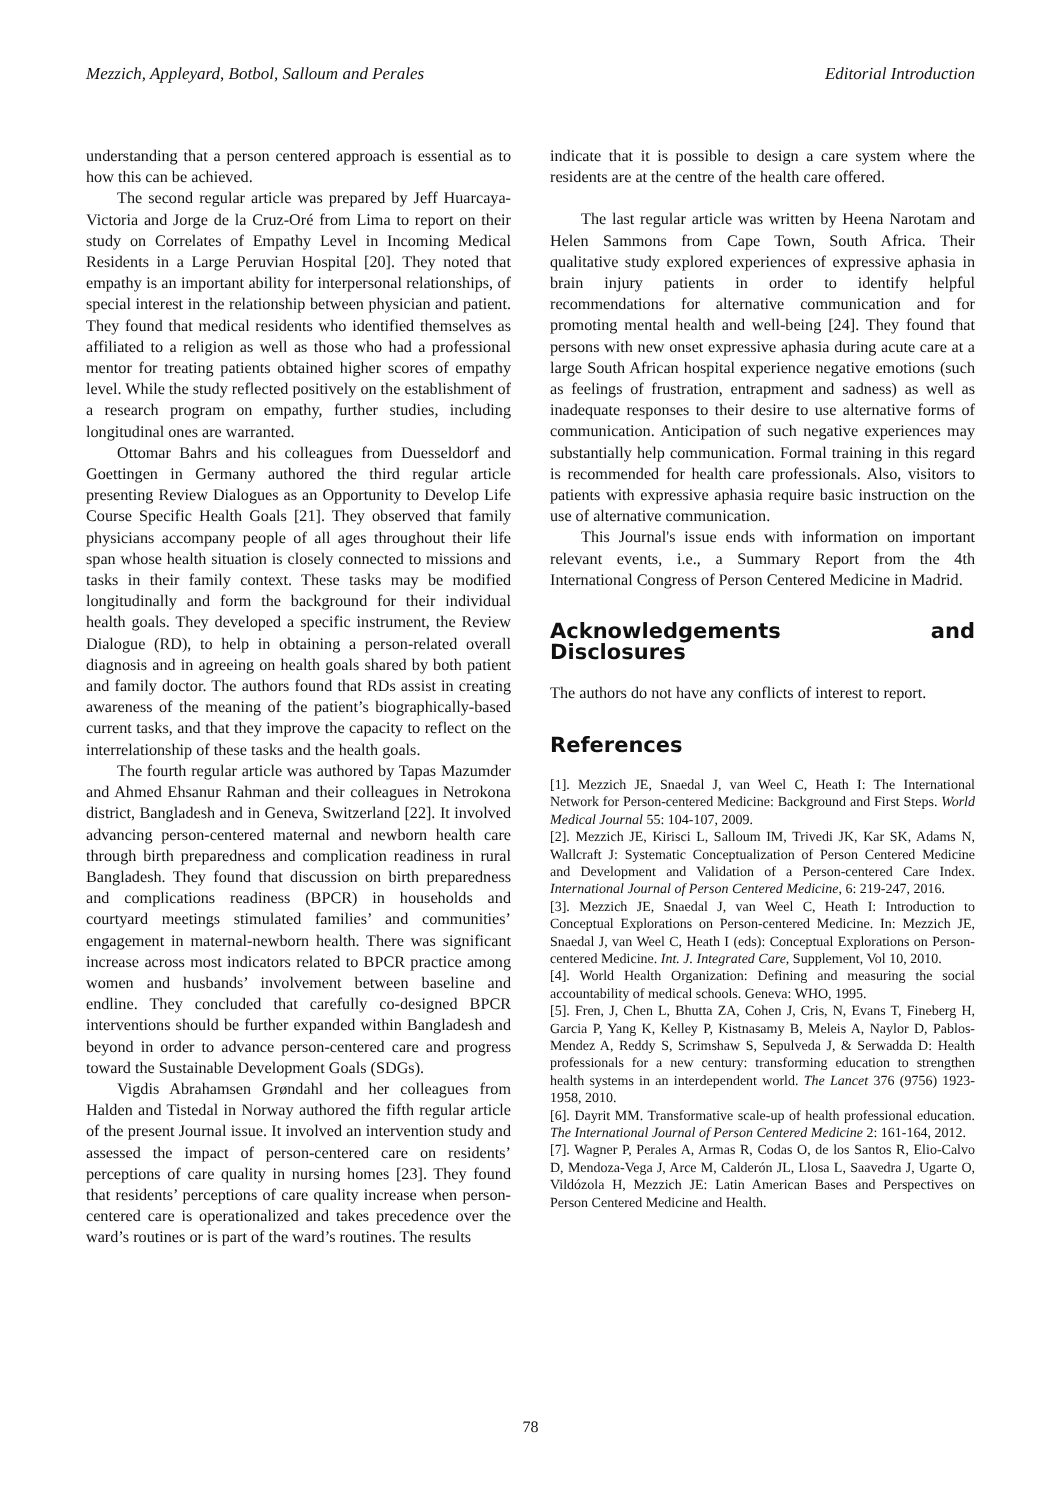Mezzich, Appleyard, Botbol, Salloum and Perales Editorial Introduction
understanding that a person centered approach is essential as to how this can be achieved.
The second regular article was prepared by Jeff Huarcaya-Victoria and Jorge de la Cruz-Oré from Lima to report on their study on Correlates of Empathy Level in Incoming Medical Residents in a Large Peruvian Hospital [20]. They noted that empathy is an important ability for interpersonal relationships, of special interest in the relationship between physician and patient. They found that medical residents who identified themselves as affiliated to a religion as well as those who had a professional mentor for treating patients obtained higher scores of empathy level. While the study reflected positively on the establishment of a research program on empathy, further studies, including longitudinal ones are warranted.
Ottomar Bahrs and his colleagues from Duesseldorf and Goettingen in Germany authored the third regular article presenting Review Dialogues as an Opportunity to Develop Life Course Specific Health Goals [21]. They observed that family physicians accompany people of all ages throughout their life span whose health situation is closely connected to missions and tasks in their family context. These tasks may be modified longitudinally and form the background for their individual health goals. They developed a specific instrument, the Review Dialogue (RD), to help in obtaining a person-related overall diagnosis and in agreeing on health goals shared by both patient and family doctor. The authors found that RDs assist in creating awareness of the meaning of the patient’s biographically-based current tasks, and that they improve the capacity to reflect on the interrelationship of these tasks and the health goals.
The fourth regular article was authored by Tapas Mazumder and Ahmed Ehsanur Rahman and their colleagues in Netrokona district, Bangladesh and in Geneva, Switzerland [22]. It involved advancing person-centered maternal and newborn health care through birth preparedness and complication readiness in rural Bangladesh. They found that discussion on birth preparedness and complications readiness (BPCR) in households and courtyard meetings stimulated families’ and communities’ engagement in maternal-newborn health. There was significant increase across most indicators related to BPCR practice among women and husbands’ involvement between baseline and endline. They concluded that carefully co-designed BPCR interventions should be further expanded within Bangladesh and beyond in order to advance person-centered care and progress toward the Sustainable Development Goals (SDGs).
Vigdis Abrahamsen Grøndahl and her colleagues from Halden and Tistedal in Norway authored the fifth regular article of the present Journal issue. It involved an intervention study and assessed the impact of person-centered care on residents’ perceptions of care quality in nursing homes [23]. They found that residents’ perceptions of care quality increase when person-centered care is operationalized and takes precedence over the ward’s routines or is part of the ward’s routines. The results
indicate that it is possible to design a care system where the residents are at the centre of the health care offered.
The last regular article was written by Heena Narotam and Helen Sammons from Cape Town, South Africa. Their qualitative study explored experiences of expressive aphasia in brain injury patients in order to identify helpful recommendations for alternative communication and for promoting mental health and well-being [24]. They found that persons with new onset expressive aphasia during acute care at a large South African hospital experience negative emotions (such as feelings of frustration, entrapment and sadness) as well as inadequate responses to their desire to use alternative forms of communication. Anticipation of such negative experiences may substantially help communication. Formal training in this regard is recommended for health care professionals. Also, visitors to patients with expressive aphasia require basic instruction on the use of alternative communication.
This Journal's issue ends with information on important relevant events, i.e., a Summary Report from the 4th International Congress of Person Centered Medicine in Madrid.
Acknowledgements and Disclosures
The authors do not have any conflicts of interest to report.
References
[1]. Mezzich JE, Snaedal J, van Weel C, Heath I: The International Network for Person-centered Medicine: Background and First Steps. World Medical Journal 55: 104-107, 2009.
[2]. Mezzich JE, Kirisci L, Salloum IM, Trivedi JK, Kar SK, Adams N, Wallcraft J: Systematic Conceptualization of Person Centered Medicine and Development and Validation of a Person-centered Care Index. International Journal of Person Centered Medicine, 6: 219-247, 2016.
[3]. Mezzich JE, Snaedal J, van Weel C, Heath I: Introduction to Conceptual Explorations on Person-centered Medicine. In: Mezzich JE, Snaedal J, van Weel C, Heath I (eds): Conceptual Explorations on Person-centered Medicine. Int. J. Integrated Care, Supplement, Vol 10, 2010.
[4]. World Health Organization: Defining and measuring the social accountability of medical schools. Geneva: WHO, 1995.
[5]. Fren, J, Chen L, Bhutta ZA, Cohen J, Cris, N, Evans T, Fineberg H, Garcia P, Yang K, Kelley P, Kistnasamy B, Meleis A, Naylor D, Pablos-Mendez A, Reddy S, Scrimshaw S, Sepulveda J, & Serwadda D: Health professionals for a new century: transforming education to strengthen health systems in an interdependent world. The Lancet 376 (9756) 1923-1958, 2010.
[6]. Dayrit MM. Transformative scale-up of health professional education. The International Journal of Person Centered Medicine 2: 161-164, 2012.
[7]. Wagner P, Perales A, Armas R, Codas O, de los Santos R, Elio-Calvo D, Mendoza-Vega J, Arce M, Calderón JL, Llosa L, Saavedra J, Ugarte O, Vildózola H, Mezzich JE: Latin American Bases and Perspectives on Person Centered Medicine and Health.
78